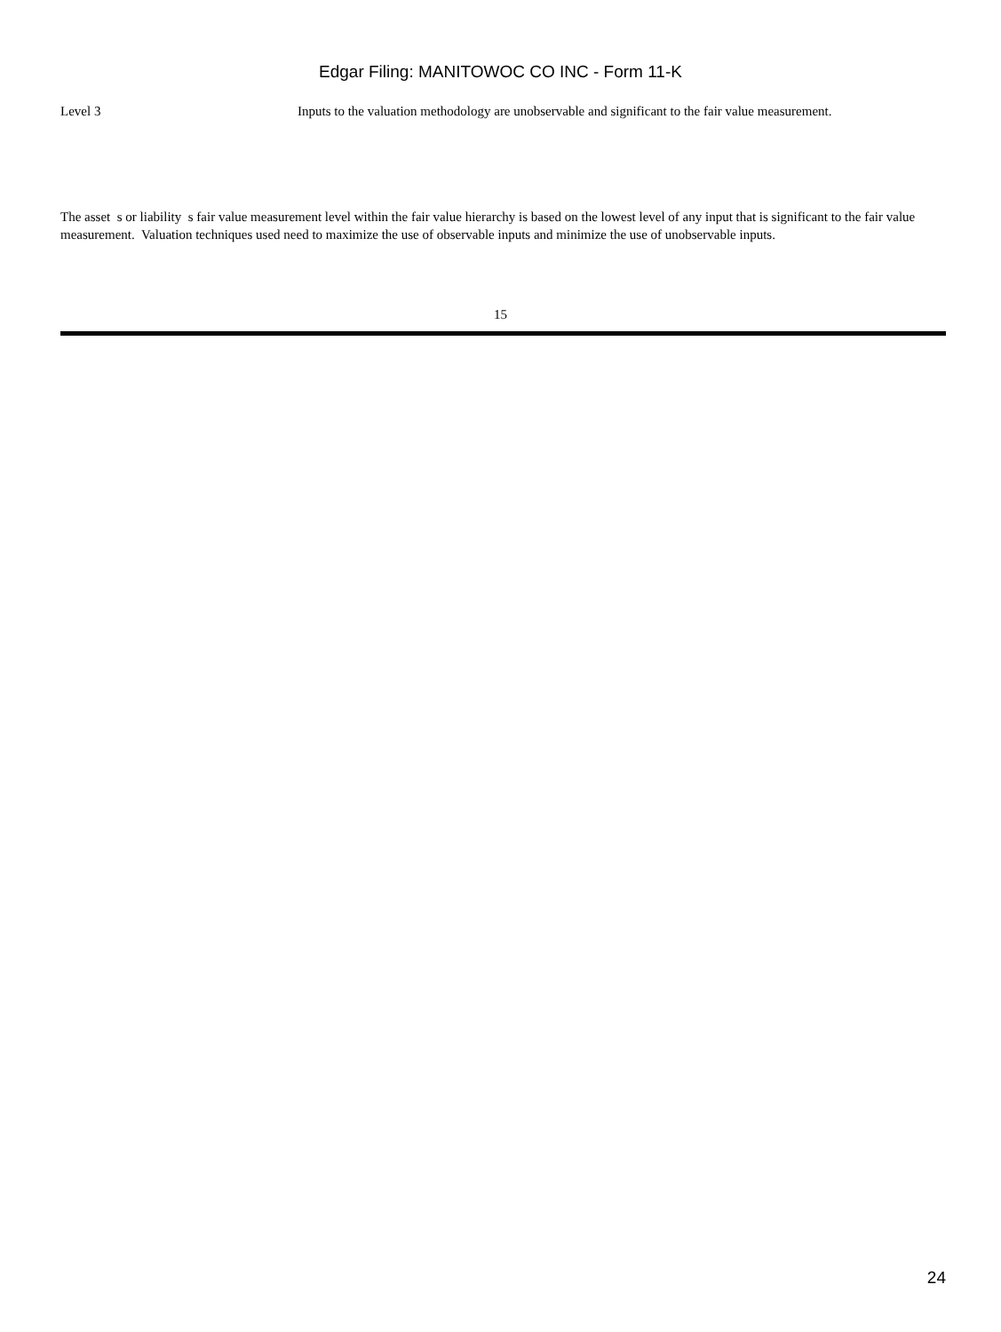Edgar Filing: MANITOWOC CO INC - Form 11-K
Level 3 Inputs to the valuation methodology are unobservable and significant to the fair value measurement.
The asset s or liability s fair value measurement level within the fair value hierarchy is based on the lowest level of any input that is significant to the fair value measurement. Valuation techniques used need to maximize the use of observable inputs and minimize the use of unobservable inputs.
15
24